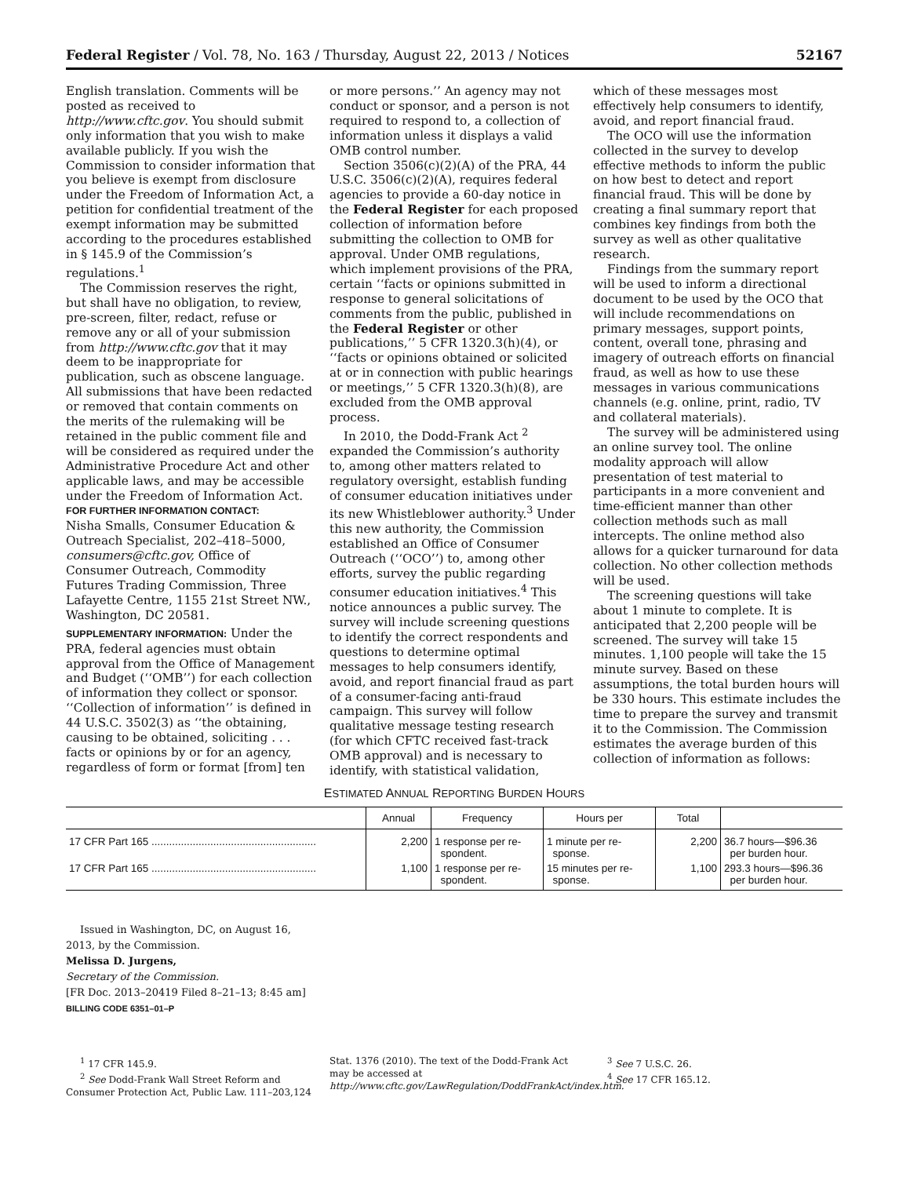Federal Register / Vol. 78, No. 163 / Thursday, August 22, 2013 / Notices 52167
English translation. Comments will be posted as received to http://www.cftc.gov. You should submit only information that you wish to make available publicly. If you wish the Commission to consider information that you believe is exempt from disclosure under the Freedom of Information Act, a petition for confidential treatment of the exempt information may be submitted according to the procedures established in § 145.9 of the Commission’s regulations.<sup>1</sup>
The Commission reserves the right, but shall have no obligation, to review, pre-screen, filter, redact, refuse or remove any or all of your submission from http://www.cftc.gov that it may deem to be inappropriate for publication, such as obscene language. All submissions that have been redacted or removed that contain comments on the merits of the rulemaking will be retained in the public comment file and will be considered as required under the Administrative Procedure Act and other applicable laws, and may be accessible under the Freedom of Information Act.
FOR FURTHER INFORMATION CONTACT:
Nisha Smalls, Consumer Education & Outreach Specialist, 202–418–5000, consumers@cftc.gov, Office of Consumer Outreach, Commodity Futures Trading Commission, Three Lafayette Centre, 1155 21st Street NW., Washington, DC 20581.
SUPPLEMENTARY INFORMATION: Under the PRA, federal agencies must obtain approval from the Office of Management and Budget (‘‘OMB’’) for each collection of information they collect or sponsor. ‘‘Collection of information’’ is defined in 44 U.S.C. 3502(3) as ‘‘the obtaining, causing to be obtained, soliciting . . . facts or opinions by or for an agency, regardless of form or format [from] ten
or more persons.’’ An agency may not conduct or sponsor, and a person is not required to respond to, a collection of information unless it displays a valid OMB control number.
Section 3506(c)(2)(A) of the PRA, 44 U.S.C. 3506(c)(2)(A), requires federal agencies to provide a 60-day notice in the Federal Register for each proposed collection of information before submitting the collection to OMB for approval. Under OMB regulations, which implement provisions of the PRA, certain ‘‘facts or opinions submitted in response to general solicitations of comments from the public, published in the Federal Register or other publications,’’ 5 CFR 1320.3(h)(4), or ‘‘facts or opinions obtained or solicited at or in connection with public hearings or meetings,’’ 5 CFR 1320.3(h)(8), are excluded from the OMB approval process.
In 2010, the Dodd-Frank Act <sup>2</sup> expanded the Commission’s authority to, among other matters related to regulatory oversight, establish funding of consumer education initiatives under its new Whistleblower authority.<sup>3</sup> Under this new authority, the Commission established an Office of Consumer Outreach (‘‘OCO’’) to, among other efforts, survey the public regarding consumer education initiatives.<sup>4</sup> This notice announces a public survey. The survey will include screening questions to identify the correct respondents and questions to determine optimal messages to help consumers identify, avoid, and report financial fraud as part of a consumer-facing anti-fraud campaign. This survey will follow qualitative message testing research (for which CFTC received fast-track OMB approval) and is necessary to identify, with statistical validation,
which of these messages most effectively help consumers to identify, avoid, and report financial fraud.
The OCO will use the information collected in the survey to develop effective methods to inform the public on how best to detect and report financial fraud. This will be done by creating a final summary report that combines key findings from both the survey as well as other qualitative research.
Findings from the summary report will be used to inform a directional document to be used by the OCO that will include recommendations on primary messages, support points, content, overall tone, phrasing and imagery of outreach efforts on financial fraud, as well as how to use these messages in various communications channels (e.g. online, print, radio, TV and collateral materials).
The survey will be administered using an online survey tool. The online modality approach will allow presentation of test material to participants in a more convenient and time-efficient manner than other collection methods such as mall intercepts. The online method also allows for a quicker turnaround for data collection. No other collection methods will be used.
The screening questions will take about 1 minute to complete. It is anticipated that 2,200 people will be screened. The survey will take 15 minutes. 1,100 people will take the 15 minute survey. Based on these assumptions, the total burden hours will be 330 hours. This estimate includes the time to prepare the survey and transmit it to the Commission. The Commission estimates the average burden of this collection of information as follows:
ESTIMATED ANNUAL REPORTING BURDEN HOURS
| | Annual | Frequency | Hours per | Total | |
| --- | --- | --- | --- | --- | --- |
| 17 CFR Part 165 ........................................................ | 2,200 | 1 response per re- spondent. | 1 minute per re- sponse. | 2,200 | 36.7 hours—$96.36 per burden hour. |
| 17 CFR Part 165 ........................................................ | 1,100 | 1 response per re- spondent. | 15 minutes per re- sponse. | 1,100 | 293.3 hours—$96.36 per burden hour. |
Issued in Washington, DC, on August 16, 2013, by the Commission.
Melissa D. Jurgens,
Secretary of the Commission.
[FR Doc. 2013–20419 Filed 8–21–13; 8:45 am]
BILLING CODE 6351–01–P
<sup>1</sup> 17 CFR 145.9.
<sup>2</sup> See Dodd-Frank Wall Street Reform and Consumer Protection Act, Public Law. 111–203,124
Stat. 1376 (2010). The text of the Dodd-Frank Act may be accessed at http://www.cftc.gov/LawRegulation/DoddFrankAct/index.htm.
<sup>3</sup> See 7 U.S.C. 26.
<sup>4</sup> See 17 CFR 165.12.